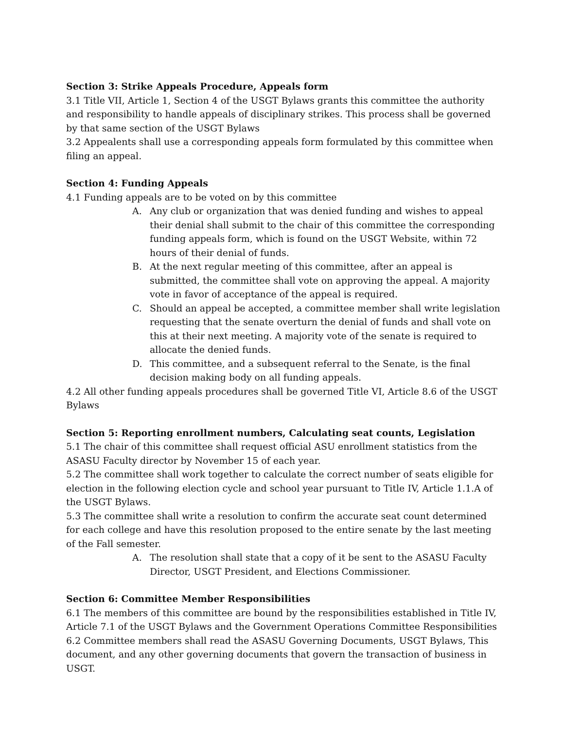Section 3: Strike Appeals Procedure, Appeals form
3.1 Title VII, Article 1, Section 4 of the USGT Bylaws grants this committee the authority and responsibility to handle appeals of disciplinary strikes. This process shall be governed by that same section of the USGT Bylaws
3.2 Appealents shall use a corresponding appeals form formulated by this committee when filing an appeal.
Section 4: Funding Appeals
4.1 Funding appeals are to be voted on by this committee
A. Any club or organization that was denied funding and wishes to appeal their denial shall submit to the chair of this committee the corresponding funding appeals form, which is found on the USGT Website, within 72 hours of their denial of funds.
B. At the next regular meeting of this committee, after an appeal is submitted, the committee shall vote on approving the appeal. A majority vote in favor of acceptance of the appeal is required.
C. Should an appeal be accepted, a committee member shall write legislation requesting that the senate overturn the denial of funds and shall vote on this at their next meeting. A majority vote of the senate is required to allocate the denied funds.
D. This committee, and a subsequent referral to the Senate, is the final decision making body on all funding appeals.
4.2 All other funding appeals procedures shall be governed Title VI, Article 8.6 of the USGT Bylaws
Section 5: Reporting enrollment numbers, Calculating seat counts, Legislation
5.1 The chair of this committee shall request official ASU enrollment statistics from the ASASU Faculty director by November 15 of each year.
5.2 The committee shall work together to calculate the correct number of seats eligible for election in the following election cycle and school year pursuant to Title IV, Article 1.1.A of the USGT Bylaws.
5.3 The committee shall write a resolution to confirm the accurate seat count determined for each college and have this resolution proposed to the entire senate by the last meeting of the Fall semester.
A. The resolution shall state that a copy of it be sent to the ASASU Faculty Director, USGT President, and Elections Commissioner.
Section 6: Committee Member Responsibilities
6.1 The members of this committee are bound by the responsibilities established in Title IV, Article 7.1 of the USGT Bylaws and the Government Operations Committee Responsibilities
6.2 Committee members shall read the ASASU Governing Documents, USGT Bylaws, This document, and any other governing documents that govern the transaction of business in USGT.